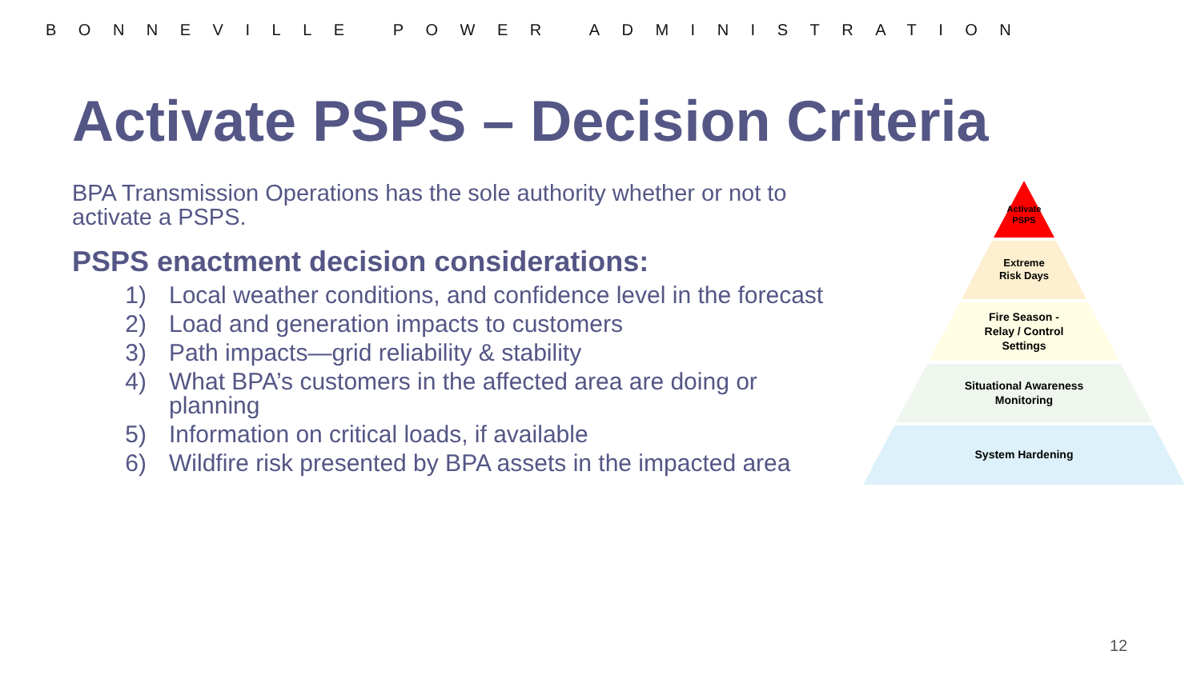BONNEVILLE POWER ADMINISTRATION
Activate PSPS – Decision Criteria
BPA Transmission Operations has the sole authority whether or not to activate a PSPS.
PSPS enactment decision considerations:
1) Local weather conditions, and confidence level in the forecast
2) Load and generation impacts to customers
3) Path impacts—grid reliability & stability
4) What BPA’s customers in the affected area are doing or planning
5) Information on critical loads, if available
6) Wildfire risk presented by BPA assets in the impacted area
Activate
PSPS
Extreme
Risk Days
Fire Season -
Relay / Control
Settings
Situational Awareness
Monitoring
System Hardening
12